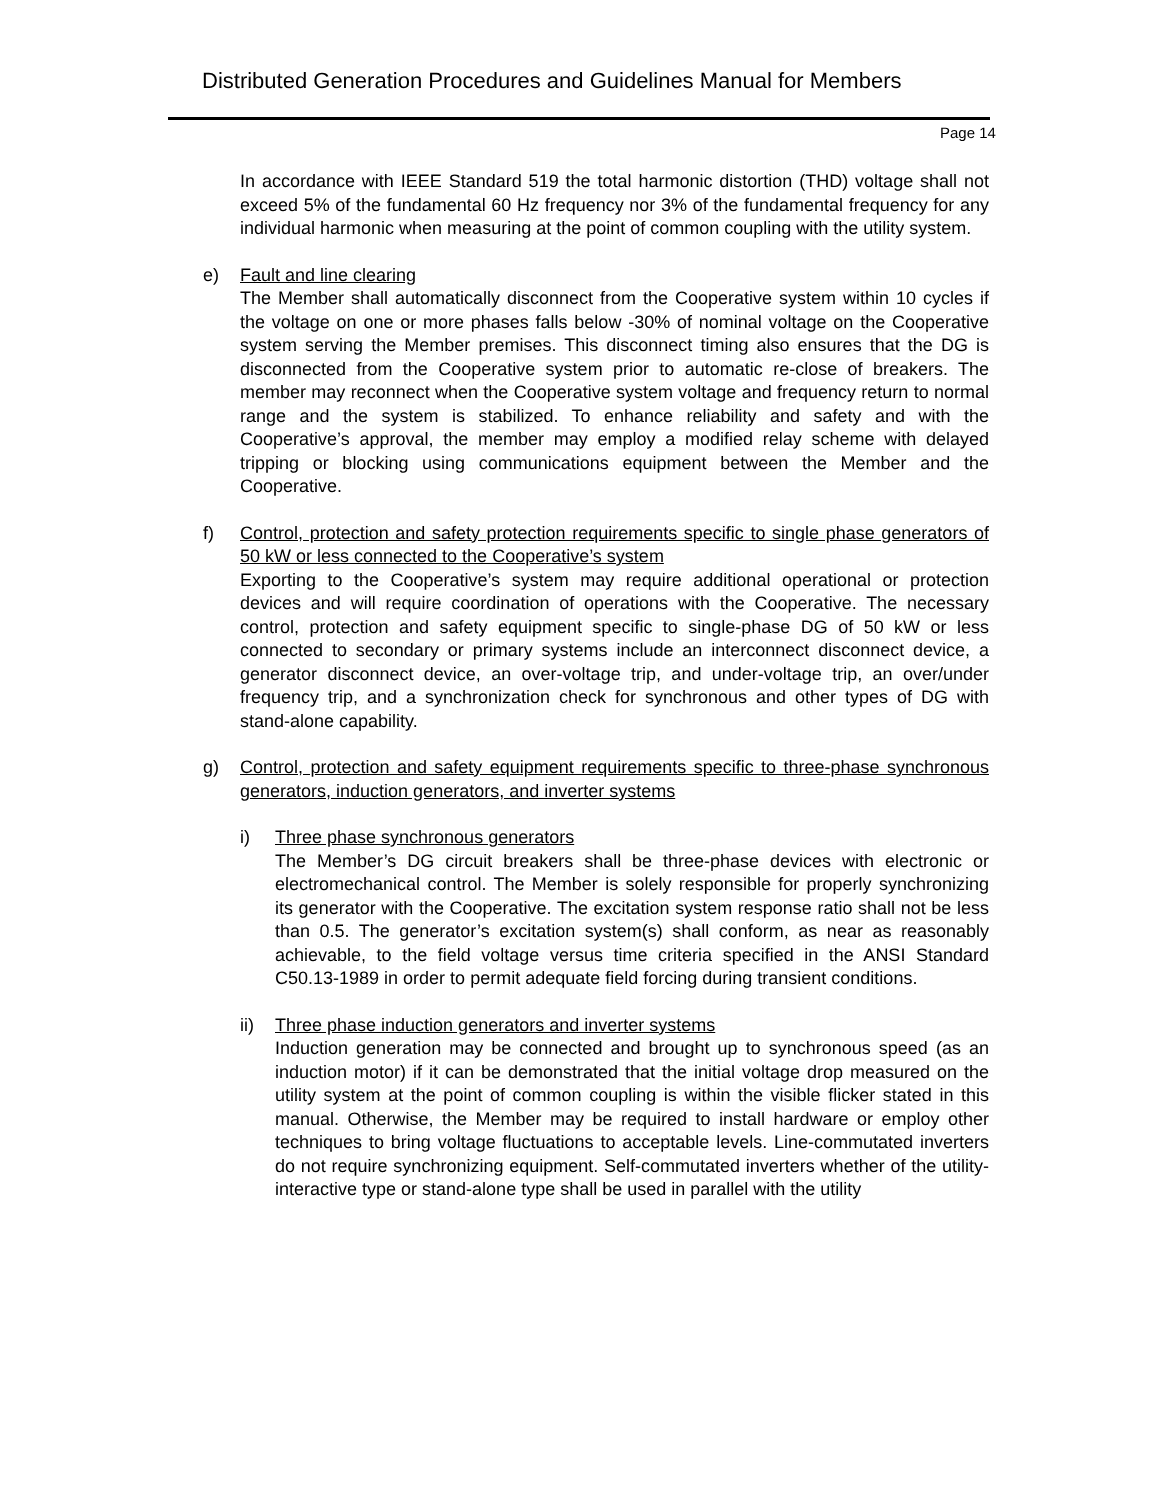Distributed Generation Procedures and Guidelines Manual for Members
Page 14
In accordance with IEEE Standard 519 the total harmonic distortion (THD) voltage shall not exceed 5% of the fundamental 60 Hz frequency nor 3% of the fundamental frequency for any individual harmonic when measuring at the point of common coupling with the utility system.
e) Fault and line clearing
The Member shall automatically disconnect from the Cooperative system within 10 cycles if the voltage on one or more phases falls below -30% of nominal voltage on the Cooperative system serving the Member premises. This disconnect timing also ensures that the DG is disconnected from the Cooperative system prior to automatic re-close of breakers. The member may reconnect when the Cooperative system voltage and frequency return to normal range and the system is stabilized. To enhance reliability and safety and with the Cooperative’s approval, the member may employ a modified relay scheme with delayed tripping or blocking using communications equipment between the Member and the Cooperative.
f) Control, protection and safety protection requirements specific to single phase generators of 50 kW or less connected to the Cooperative’s system
Exporting to the Cooperative’s system may require additional operational or protection devices and will require coordination of operations with the Cooperative. The necessary control, protection and safety equipment specific to single-phase DG of 50 kW or less connected to secondary or primary systems include an interconnect disconnect device, a generator disconnect device, an over-voltage trip, and under-voltage trip, an over/under frequency trip, and a synchronization check for synchronous and other types of DG with stand-alone capability.
g) Control, protection and safety equipment requirements specific to three-phase synchronous generators, induction generators, and inverter systems
i) Three phase synchronous generators
The Member’s DG circuit breakers shall be three-phase devices with electronic or electromechanical control. The Member is solely responsible for properly synchronizing its generator with the Cooperative. The excitation system response ratio shall not be less than 0.5. The generator’s excitation system(s) shall conform, as near as reasonably achievable, to the field voltage versus time criteria specified in the ANSI Standard C50.13-1989 in order to permit adequate field forcing during transient conditions.
ii) Three phase induction generators and inverter systems
Induction generation may be connected and brought up to synchronous speed (as an induction motor) if it can be demonstrated that the initial voltage drop measured on the utility system at the point of common coupling is within the visible flicker stated in this manual. Otherwise, the Member may be required to install hardware or employ other techniques to bring voltage fluctuations to acceptable levels. Line-commutated inverters do not require synchronizing equipment. Self-commutated inverters whether of the utility-interactive type or stand-alone type shall be used in parallel with the utility